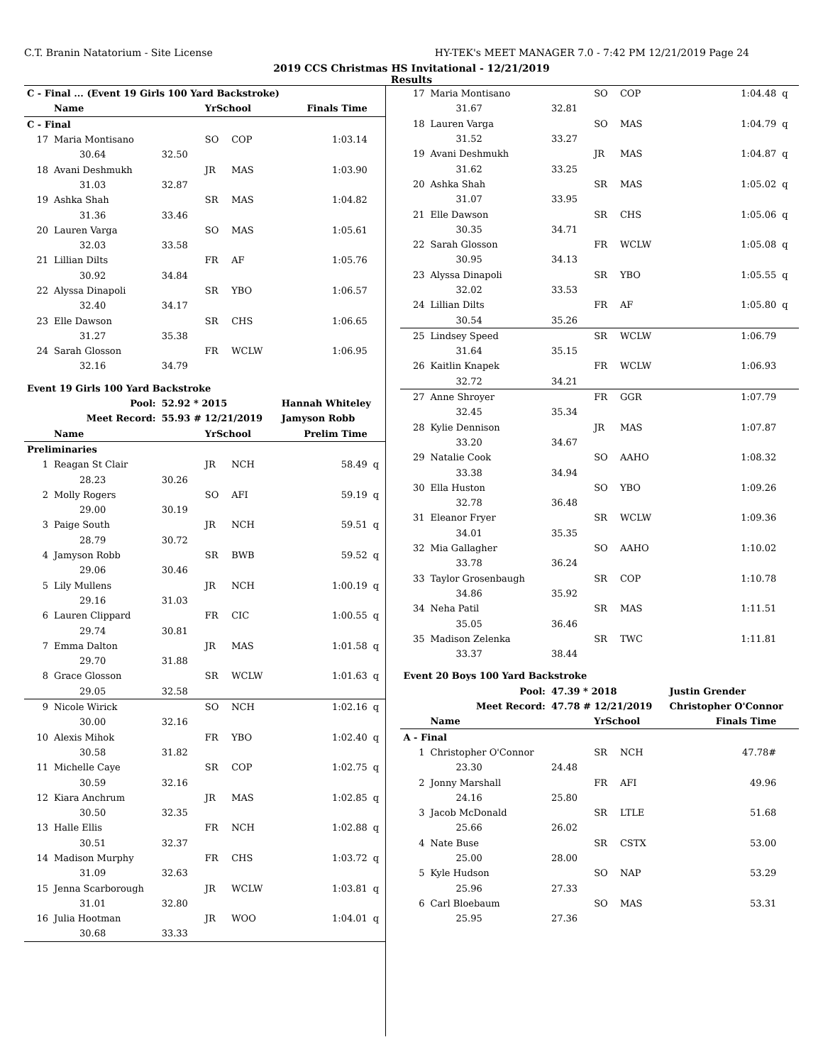C.T. Branin Natatorium - Site License HY-TEK's MEET MANAGER 7.0 - 7:42 PM 12/21/2019 Page 24
2019 CCS Christmas HS Invitational - 12/21/2019
Results
| C - Final ... (Event 19 Girls 100 Yard Backstroke) | | | | | | |
| | Name | | YrSchool | | Finals Time | |
| C - Final | | | | | | |
| 17 | Maria Montisano | | SO | COP | 1:03.14 | |
| | 30.64 | 32.50 | | | | |
| 18 | Avani Deshmukh | | JR | MAS | 1:03.90 | |
| | 31.03 | 32.87 | | | | |
| 19 | Ashka Shah | | SR | MAS | 1:04.82 | |
| | 31.36 | 33.46 | | | | |
| 20 | Lauren Varga | | SO | MAS | 1:05.61 | |
| | 32.03 | 33.58 | | | | |
| 21 | Lillian Dilts | | FR | AF | 1:05.76 | |
| | 30.92 | 34.84 | | | | |
| 22 | Alyssa Dinapoli | | SR | YBO | 1:06.57 | |
| | 32.40 | 34.17 | | | | |
| 23 | Elle Dawson | | SR | CHS | 1:06.65 | |
| | 31.27 | 35.38 | | | | |
| 24 | Sarah Glosson | | FR | WCLW | 1:06.95 | |
| | 32.16 | 34.79 | | | | |
| Event 19 Girls 100 Yard Backstroke | | | | | | |
| Pool: | | 52.92 * 2015 | | | Hannah Whiteley | |
| Meet Record: | | 55.93 # 12/21/2019 | | | Jamyson Robb | |
| | Name | | YrSchool | | Prelim Time | |
| Preliminaries | | | | | | |
| 1 | Reagan St Clair | | JR | NCH | 58.49 | q |
| | 28.23 | 30.26 | | | | |
| 2 | Molly Rogers | | SO | AFI | 59.19 | q |
| | 29.00 | 30.19 | | | | |
| 3 | Paige South | | JR | NCH | 59.51 | q |
| | 28.79 | 30.72 | | | | |
| 4 | Jamyson Robb | | SR | BWB | 59.52 | q |
| | 29.06 | 30.46 | | | | |
| 5 | Lily Mullens | | JR | NCH | 1:00.19 | q |
| | 29.16 | 31.03 | | | | |
| 6 | Lauren Clippard | | FR | CIC | 1:00.55 | q |
| | 29.74 | 30.81 | | | | |
| 7 | Emma Dalton | | JR | MAS | 1:01.58 | q |
| | 29.70 | 31.88 | | | | |
| 8 | Grace Glosson | | SR | WCLW | 1:01.63 | q |
| | 29.05 | 32.58 | | | | |
| 9 | Nicole Wirick | | SO | NCH | 1:02.16 | q |
| | 30.00 | 32.16 | | | | |
| 10 | Alexis Mihok | | FR | YBO | 1:02.40 | q |
| | 30.58 | 31.82 | | | | |
| 11 | Michelle Caye | | SR | COP | 1:02.75 | q |
| | 30.59 | 32.16 | | | | |
| 12 | Kiara Anchrum | | JR | MAS | 1:02.85 | q |
| | 30.50 | 32.35 | | | | |
| 13 | Halle Ellis | | FR | NCH | 1:02.88 | q |
| | 30.51 | 32.37 | | | | |
| 14 | Madison Murphy | | FR | CHS | 1:03.72 | q |
| | 31.09 | 32.63 | | | | |
| 15 | Jenna Scarborough | | JR | WCLW | 1:03.81 | q |
| | 31.01 | 32.80 | | | | |
| 16 | Julia Hootman | | JR | WOO | 1:04.01 | q |
| | 30.68 | 33.33 | | | | |
| 17 | Maria Montisano | | SO | COP | 1:04.48 | q |
| | 31.67 | 32.81 | | | | |
| 18 | Lauren Varga | | SO | MAS | 1:04.79 | q |
| | 31.52 | 33.27 | | | | |
| 19 | Avani Deshmukh | | JR | MAS | 1:04.87 | q |
| | 31.62 | 33.25 | | | | |
| 20 | Ashka Shah | | SR | MAS | 1:05.02 | q |
| | 31.07 | 33.95 | | | | |
| 21 | Elle Dawson | | SR | CHS | 1:05.06 | q |
| | 30.35 | 34.71 | | | | |
| 22 | Sarah Glosson | | FR | WCLW | 1:05.08 | q |
| | 30.95 | 34.13 | | | | |
| 23 | Alyssa Dinapoli | | SR | YBO | 1:05.55 | q |
| | 32.02 | 33.53 | | | | |
| 24 | Lillian Dilts | | FR | AF | 1:05.80 | q |
| | 30.54 | 35.26 | | | | |
| 25 | Lindsey Speed | | SR | WCLW | 1:06.79 | |
| | 31.64 | 35.15 | | | | |
| 26 | Kaitlin Knapek | | FR | WCLW | 1:06.93 | |
| | 32.72 | 34.21 | | | | |
| 27 | Anne Shroyer | | FR | GGR | 1:07.79 | |
| | 32.45 | 35.34 | | | | |
| 28 | Kylie Dennison | | JR | MAS | 1:07.87 | |
| | 33.20 | 34.67 | | | | |
| 29 | Natalie Cook | | SO | AAHO | 1:08.32 | |
| | 33.38 | 34.94 | | | | |
| 30 | Ella Huston | | SO | YBO | 1:09.26 | |
| | 32.78 | 36.48 | | | | |
| 31 | Eleanor Fryer | | SR | WCLW | 1:09.36 | |
| | 34.01 | 35.35 | | | | |
| 32 | Mia Gallagher | | SO | AAHO | 1:10.02 | |
| | 33.78 | 36.24 | | | | |
| 33 | Taylor Grosenbaugh | | SR | COP | 1:10.78 | |
| | 34.86 | 35.92 | | | | |
| 34 | Neha Patil | | SR | MAS | 1:11.51 | |
| | 35.05 | 36.46 | | | | |
| 35 | Madison Zelenka | | SR | TWC | 1:11.81 | |
| | 33.37 | 38.44 | | | | |
| Event 20 Boys 100 Yard Backstroke | | | | | | |
| Pool: | | 47.39 * 2018 | | | Justin Grender | |
| Meet Record: | | 47.78 # 12/21/2019 | | | Christopher O'Connor | |
| | Name | | YrSchool | | Finals Time | |
| A - Final | | | | | | |
| 1 | Christopher O'Connor | | SR | NCH | 47.78# | |
| | 23.30 | 24.48 | | | | |
| 2 | Jonny Marshall | | FR | AFI | 49.96 | |
| | 24.16 | 25.80 | | | | |
| 3 | Jacob McDonald | | SR | LTLE | 51.68 | |
| | 25.66 | 26.02 | | | | |
| 4 | Nate Buse | | SR | CSTX | 53.00 | |
| | 25.00 | 28.00 | | | | |
| 5 | Kyle Hudson | | SO | NAP | 53.29 | |
| | 25.96 | 27.33 | | | | |
| 6 | Carl Bloebaum | | SO | MAS | 53.31 | |
| | 25.95 | 27.36 | | | | |